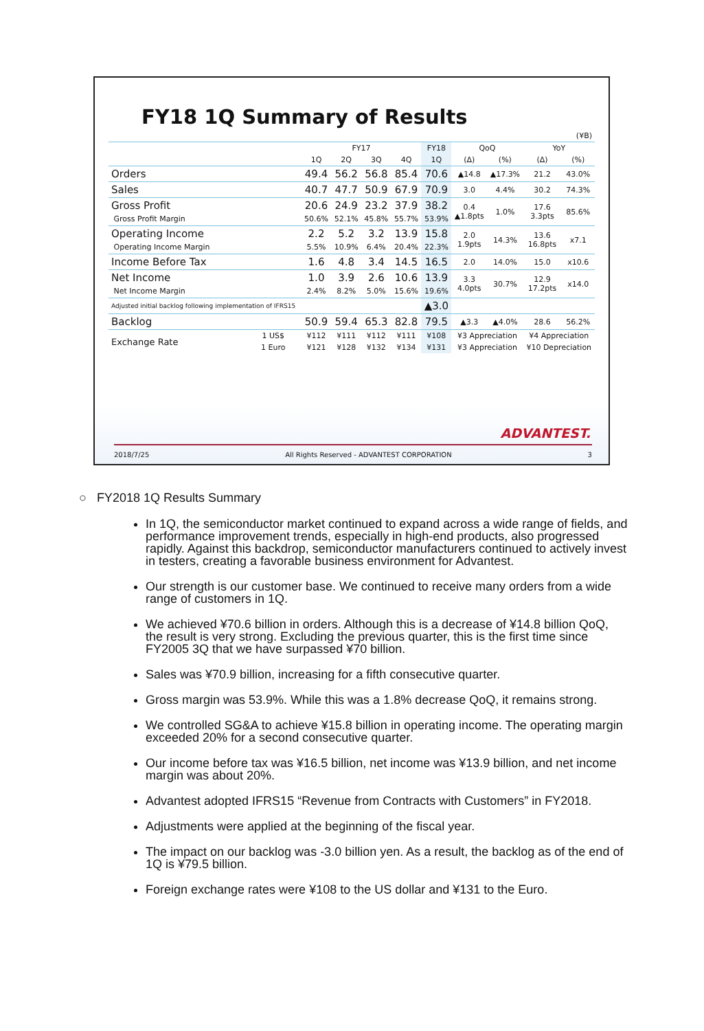FY18 1Q Summary of Results
| (¥B) | | | | | | | | | | |
| | | FY17 | | | | FY18 | QoQ | | YoY | |
| | | 1Q | 2Q | 3Q | 4Q | 1Q | (Δ) | (%) | (Δ) | (%) |
| Orders | | 49.4 | 56.2 | 56.8 | 85.4 | 70.6 | ▲14.8 | ▲17.3% | 21.2 | 43.0% |
| Sales | | 40.7 | 47.7 | 50.9 | 67.9 | 70.9 | 3.0 | 4.4% | 30.2 | 74.3% |
| Gross Profit Gross Profit Margin | | 20.6 50.6% | 24.9 52.1% | 23.2 45.8% | 37.9 55.7% | 38.2 53.9% | 0.4 ▲1.8pts | 1.0% | 17.6 3.3pts | 85.6% |
| Operating Income Operating Income Margin | | 2.2 5.5% | 5.2 10.9% | 3.2 6.4% | 13.9 20.4% | 15.8 22.3% | 2.0 1.9pts | 14.3% | 13.6 16.8pts | x7.1 |
| Income Before Tax | | 1.6 | 4.8 | 3.4 | 14.5 | 16.5 | 2.0 | 14.0% | 15.0 | x10.6 |
| Net Income Net Income Margin | | 1.0 2.4% | 3.9 8.2% | 2.6 5.0% | 10.6 15.6% | 13.9 19.6% | 3.3 4.0pts | 30.7% | 12.9 17.2pts | x14.0 |
| Adjusted initial backlog following implementation of IFRS15 | | | | | | ▲3.0 | | | | |
| Backlog | | 50.9 | 59.4 | 65.3 | 82.8 | 79.5 | ▲3.3 | ▲4.0% | 28.6 | 56.2% |
| Exchange Rate | 1 US$ | ¥112 | ¥111 | ¥112 | ¥111 | ¥108 | ¥3 Appreciation | | ¥4 Appreciation | |
| | 1 Euro | ¥121 | ¥128 | ¥132 | ¥134 | ¥131 | ¥3 Appreciation | | ¥10 Depreciation | |
ADVANTEST.
2018/7/25 All Rights Reserved - ADVANTEST CORPORATION 3
○ FY2018 1Q Results Summary
In 1Q, the semiconductor market continued to expand across a wide range of fields, and performance improvement trends, especially in high-end products, also progressed rapidly. Against this backdrop, semiconductor manufacturers continued to actively invest in testers, creating a favorable business environment for Advantest.
Our strength is our customer base. We continued to receive many orders from a wide range of customers in 1Q.
We achieved ¥70.6 billion in orders. Although this is a decrease of ¥14.8 billion QoQ, the result is very strong. Excluding the previous quarter, this is the first time since FY2005 3Q that we have surpassed ¥70 billion.
Sales was ¥70.9 billion, increasing for a fifth consecutive quarter.
Gross margin was 53.9%. While this was a 1.8% decrease QoQ, it remains strong.
We controlled SG&A to achieve ¥15.8 billion in operating income. The operating margin exceeded 20% for a second consecutive quarter.
Our income before tax was ¥16.5 billion, net income was ¥13.9 billion, and net income margin was about 20%.
Advantest adopted IFRS15 “Revenue from Contracts with Customers” in FY2018.
Adjustments were applied at the beginning of the fiscal year.
The impact on our backlog was -3.0 billion yen. As a result, the backlog as of the end of 1Q is ¥79.5 billion.
Foreign exchange rates were ¥108 to the US dollar and ¥131 to the Euro.